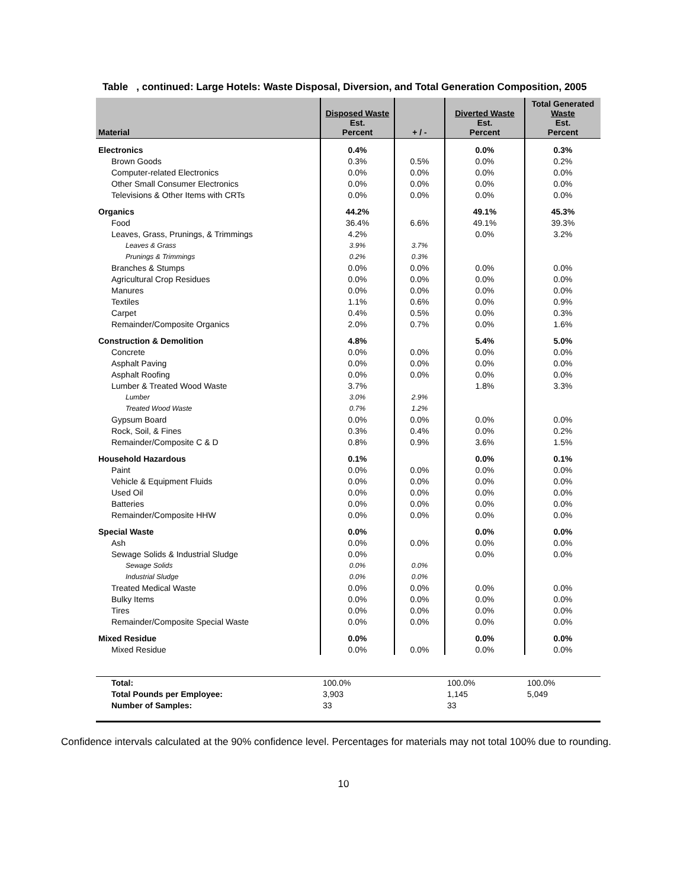Table , continued: Large Hotels: Waste Disposal, Diversion, and Total Generation Composition, 2005
| Material | Disposed Waste Est. Percent | + / - | Diverted Waste Est. Percent | Total Generated Waste Est. Percent |
| --- | --- | --- | --- | --- |
| Electronics | 0.4% | | 0.0% | 0.3% |
| Brown Goods | 0.3% | 0.5% | 0.0% | 0.2% |
| Computer-related Electronics | 0.0% | 0.0% | 0.0% | 0.0% |
| Other Small Consumer Electronics | 0.0% | 0.0% | 0.0% | 0.0% |
| Televisions & Other Items with CRTs | 0.0% | 0.0% | 0.0% | 0.0% |
| Organics | 44.2% | | 49.1% | 45.3% |
| Food | 36.4% | 6.6% | 49.1% | 39.3% |
| Leaves, Grass, Prunings, & Trimmings | 4.2% | | 0.0% | 3.2% |
| Leaves & Grass | 3.9% | 3.7% | | |
| Prunings & Trimmings | 0.2% | 0.3% | | |
| Branches & Stumps | 0.0% | 0.0% | 0.0% | 0.0% |
| Agricultural Crop Residues | 0.0% | 0.0% | 0.0% | 0.0% |
| Manures | 0.0% | 0.0% | 0.0% | 0.0% |
| Textiles | 1.1% | 0.6% | 0.0% | 0.9% |
| Carpet | 0.4% | 0.5% | 0.0% | 0.3% |
| Remainder/Composite Organics | 2.0% | 0.7% | 0.0% | 1.6% |
| Construction & Demolition | 4.8% | | 5.4% | 5.0% |
| Concrete | 0.0% | 0.0% | 0.0% | 0.0% |
| Asphalt Paving | 0.0% | 0.0% | 0.0% | 0.0% |
| Asphalt Roofing | 0.0% | 0.0% | 0.0% | 0.0% |
| Lumber & Treated Wood Waste | 3.7% | | 1.8% | 3.3% |
| Lumber | 3.0% | 2.9% | | |
| Treated Wood Waste | 0.7% | 1.2% | | |
| Gypsum Board | 0.0% | 0.0% | 0.0% | 0.0% |
| Rock, Soil, & Fines | 0.3% | 0.4% | 0.0% | 0.2% |
| Remainder/Composite C & D | 0.8% | 0.9% | 3.6% | 1.5% |
| Household Hazardous | 0.1% | | 0.0% | 0.1% |
| Paint | 0.0% | 0.0% | 0.0% | 0.0% |
| Vehicle & Equipment Fluids | 0.0% | 0.0% | 0.0% | 0.0% |
| Used Oil | 0.0% | 0.0% | 0.0% | 0.0% |
| Batteries | 0.0% | 0.0% | 0.0% | 0.0% |
| Remainder/Composite HHW | 0.0% | 0.0% | 0.0% | 0.0% |
| Special Waste | 0.0% | | 0.0% | 0.0% |
| Ash | 0.0% | 0.0% | 0.0% | 0.0% |
| Sewage Solids & Industrial Sludge | 0.0% | | 0.0% | 0.0% |
| Sewage Solids | 0.0% | 0.0% | | |
| Industrial Sludge | 0.0% | 0.0% | | |
| Treated Medical Waste | 0.0% | 0.0% | 0.0% | 0.0% |
| Bulky Items | 0.0% | 0.0% | 0.0% | 0.0% |
| Tires | 0.0% | 0.0% | 0.0% | 0.0% |
| Remainder/Composite Special Waste | 0.0% | 0.0% | 0.0% | 0.0% |
| Mixed Residue | 0.0% | | 0.0% | 0.0% |
| Mixed Residue | 0.0% | 0.0% | 0.0% | 0.0% |
| Total: | 100.0% | | 100.0% | 100.0% |
| Total Pounds per Employee: | 3,903 | | 1,145 | 5,049 |
| Number of Samples: | 33 | | 33 | |
Confidence intervals calculated at the 90% confidence level. Percentages for materials may not total 100% due to rounding.
10